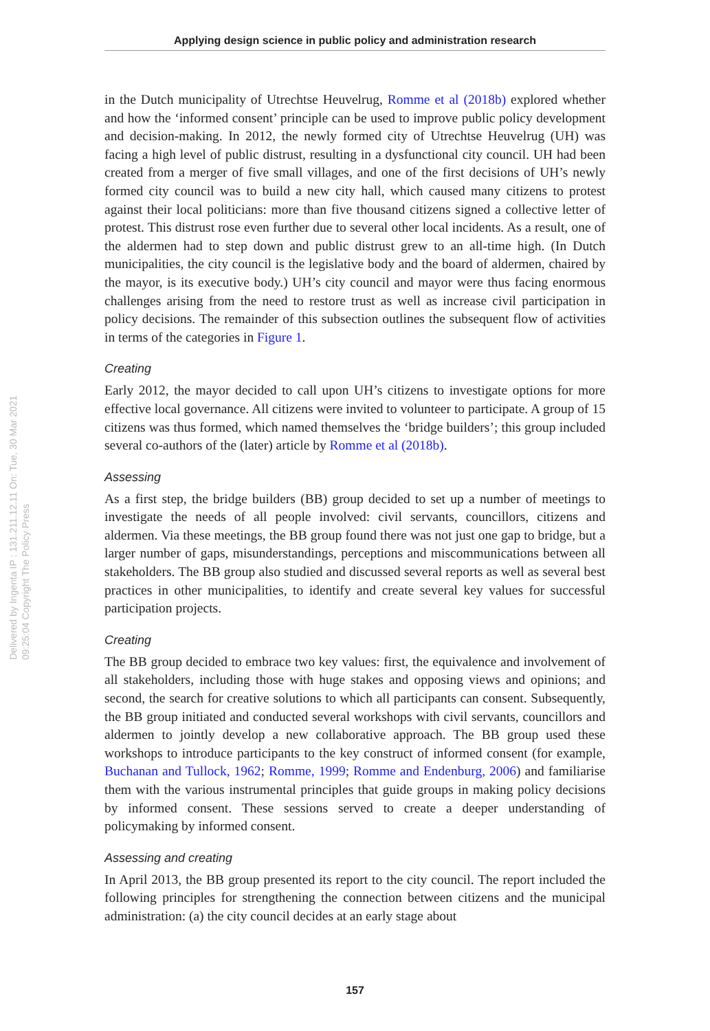Applying design science in public policy and administration research
Delivered by Ingenta IP : 131.211.12.11 On: Tue, 30 Mar 2021 09:25:04 Copyright The Policy Press
in the Dutch municipality of Utrechtse Heuvelrug, Romme et al (2018b) explored whether and how the ‘informed consent’ principle can be used to improve public policy development and decision-making. In 2012, the newly formed city of Utrechtse Heuvelrug (UH) was facing a high level of public distrust, resulting in a dysfunctional city council. UH had been created from a merger of five small villages, and one of the first decisions of UH’s newly formed city council was to build a new city hall, which caused many citizens to protest against their local politicians: more than five thousand citizens signed a collective letter of protest. This distrust rose even further due to several other local incidents. As a result, one of the aldermen had to step down and public distrust grew to an all-time high. (In Dutch municipalities, the city council is the legislative body and the board of aldermen, chaired by the mayor, is its executive body.) UH’s city council and mayor were thus facing enormous challenges arising from the need to restore trust as well as increase civil participation in policy decisions. The remainder of this subsection outlines the subsequent flow of activities in terms of the categories in Figure 1.
Creating
Early 2012, the mayor decided to call upon UH’s citizens to investigate options for more effective local governance. All citizens were invited to volunteer to participate. A group of 15 citizens was thus formed, which named themselves the ‘bridge builders’; this group included several co-authors of the (later) article by Romme et al (2018b).
Assessing
As a first step, the bridge builders (BB) group decided to set up a number of meetings to investigate the needs of all people involved: civil servants, councillors, citizens and aldermen. Via these meetings, the BB group found there was not just one gap to bridge, but a larger number of gaps, misunderstandings, perceptions and miscommunications between all stakeholders. The BB group also studied and discussed several reports as well as several best practices in other municipalities, to identify and create several key values for successful participation projects.
Creating
The BB group decided to embrace two key values: first, the equivalence and involvement of all stakeholders, including those with huge stakes and opposing views and opinions; and second, the search for creative solutions to which all participants can consent. Subsequently, the BB group initiated and conducted several workshops with civil servants, councillors and aldermen to jointly develop a new collaborative approach. The BB group used these workshops to introduce participants to the key construct of informed consent (for example, Buchanan and Tullock, 1962; Romme, 1999; Romme and Endenburg, 2006) and familiarise them with the various instrumental principles that guide groups in making policy decisions by informed consent. These sessions served to create a deeper understanding of policymaking by informed consent.
Assessing and creating
In April 2013, the BB group presented its report to the city council. The report included the following principles for strengthening the connection between citizens and the municipal administration: (a) the city council decides at an early stage about
157